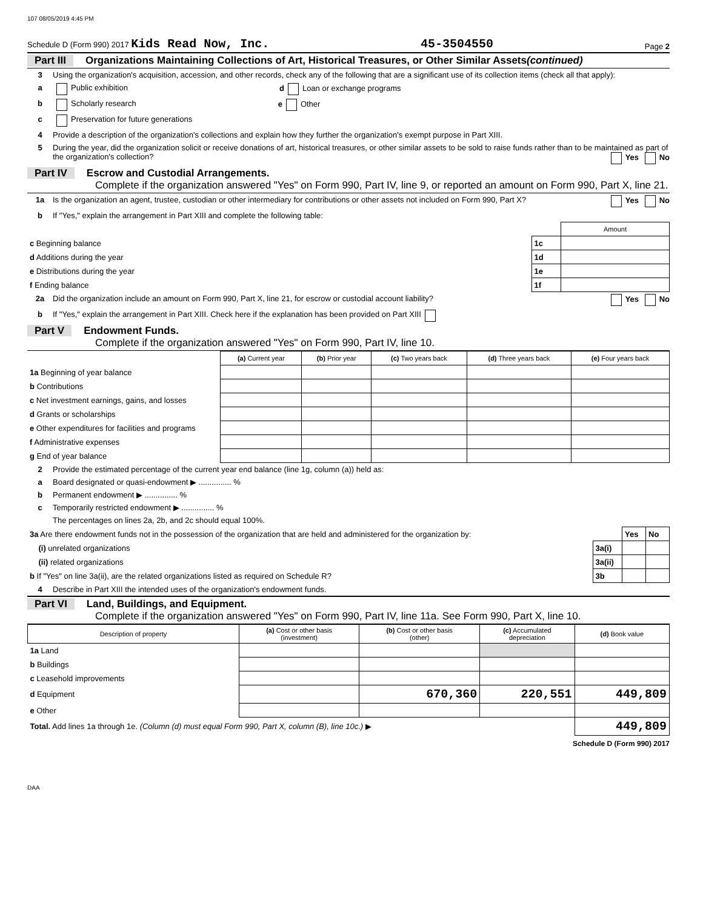107 08/05/2019 4:45 PM
Schedule D (Form 990) 2017 Kids Read Now, Inc. 45-3504550 Page 2
Part III Organizations Maintaining Collections of Art, Historical Treasures, or Other Similar Assets (continued)
3 Using the organization's acquisition, accession, and other records, check any of the following that are a significant use of its collection items (check all that apply):
a Public exhibition d Loan or exchange programs
b Scholarly research e Other
c Preservation for future generations
4 Provide a description of the organization's collections and explain how they further the organization's exempt purpose in Part XIII.
5 During the year, did the organization solicit or receive donations of art, historical treasures, or other similar assets to be sold to raise funds rather than to be maintained as part of the organization's collection? Yes No
Part IV Escrow and Custodial Arrangements.
Complete if the organization answered "Yes" on Form 990, Part IV, line 9, or reported an amount on Form 990, Part X, line 21.
1a Is the organization an agent, trustee, custodian or other intermediary for contributions or other assets not included on Form 990, Part X? Yes No
b If "Yes," explain the arrangement in Part XIII and complete the following table:
| | | Amount |
| c Beginning balance | 1c | |
| d Additions during the year | 1d | |
| e Distributions during the year | 1e | |
| f Ending balance | 1f | |
2a Did the organization include an amount on Form 990, Part X, line 21, for escrow or custodial account liability? Yes No
b If "Yes," explain the arrangement in Part XIII. Check here if the explanation has been provided on Part XIII
Part V Endowment Funds.
Complete if the organization answered "Yes" on Form 990, Part IV, line 10.
| | (a) Current year | (b) Prior year | (c) Two years back | (d) Three years back | (e) Four years back |
| 1a Beginning of year balance | | | | | |
| b Contributions | | | | | |
| c Net investment earnings, gains, and losses | | | | | |
| d Grants or scholarships | | | | | |
| e Other expenditures for facilities and programs | | | | | |
| f Administrative expenses | | | | | |
| g End of year balance | | | | | |
2 Provide the estimated percentage of the current year end balance (line 1g, column (a)) held as:
a Board designated or quasi-endowment ▶ ............... %
b Permanent endowment ▶ ............... %
c Temporarily restricted endowment ▶ ............... %
The percentages on lines 2a, 2b, and 2c should equal 100%.
| 3a Are there endowment funds not in the possession of the organization that are held and administered for the organization by: | | Yes | No |
| (i) unrelated organizations | 3a(i) | | |
| (ii) related organizations | 3a(ii) | | |
| b If "Yes" on line 3a(ii), are the related organizations listed as required on Schedule R? | 3b | | |
4 Describe in Part XIII the intended uses of the organization's endowment funds.
Part VI Land, Buildings, and Equipment.
Complete if the organization answered "Yes" on Form 990, Part IV, line 11a. See Form 990, Part X, line 10.
| Description of property | (a) Cost or other basis (investment) | (b) Cost or other basis (other) | (c) Accumulated depreciation | (d) Book value |
| --- | --- | --- | --- | --- |
| 1a Land | | | | |
| b Buildings | | | | |
| c Leasehold improvements | | | | |
| d Equipment | | 670,360 | 220,551 | 449,809 |
| e Other | | | | |
| Total. Add lines 1a through 1e. (Column (d) must equal Form 990, Part X, column (B), line 10c.) ▶ | | | | 449,809 |
Schedule D (Form 990) 2017
DAA